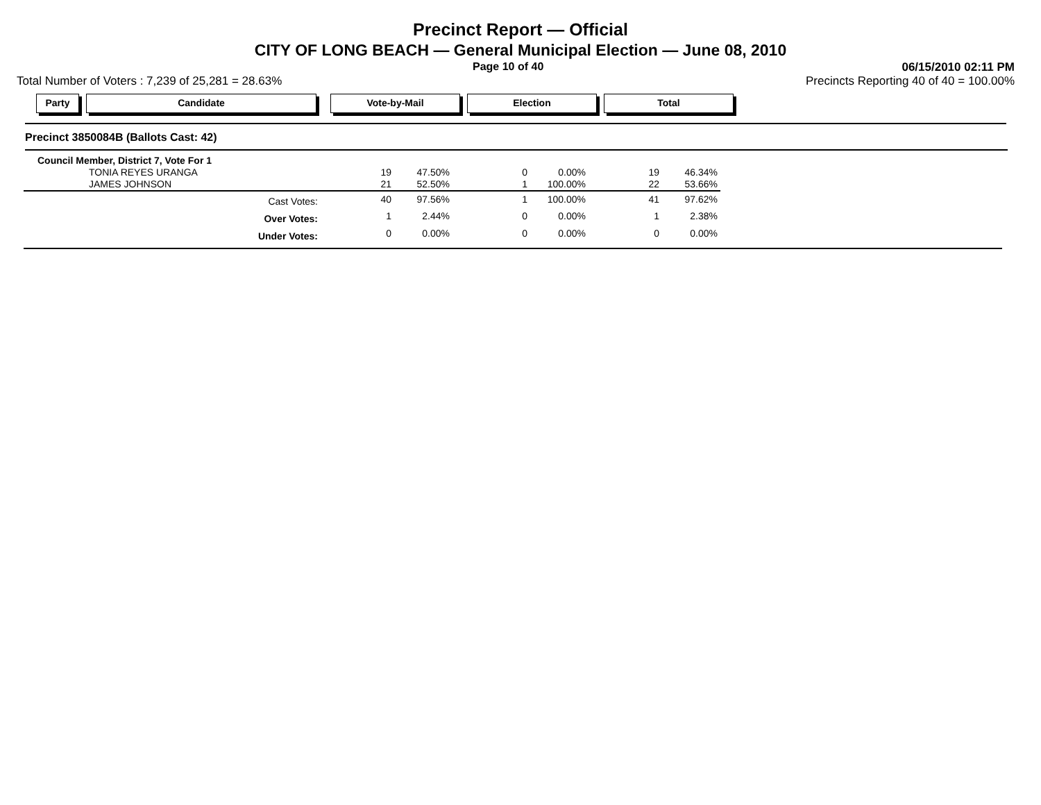Precinct Report — Official
CITY OF LONG BEACH — General Municipal Election — June 08, 2010
Page 10 of 40 06/15/2010 02:11 PM
Total Number of Voters : 7,239 of 25,281 = 28.63% Precincts Reporting 40 of 40 = 100.00%
Party Candidate Vote-by-Mail Election Total
Precinct 3850084B (Ballots Cast: 42)
| Council Member, District 7, Vote For 1 | | | | | | |
| TONIA REYES URANGA | 19 | 47.50% | 0 | 0.00% | 19 | 46.34% |
| JAMES JOHNSON | 21 | 52.50% | 1 | 100.00% | 22 | 53.66% |
| Cast Votes: | 40 | 97.56% | 1 | 100.00% | 41 | 97.62% |
| Over Votes: | 1 | 2.44% | 0 | 0.00% | 1 | 2.38% |
| Under Votes: | 0 | 0.00% | 0 | 0.00% | 0 | 0.00% |